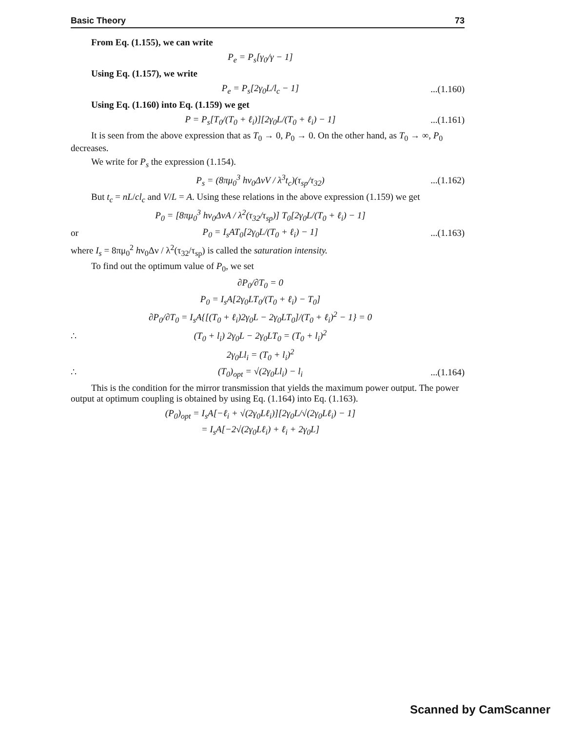Basic Theory 73
From Eq. (1.155), we can write
P<sub>e</sub> = P<sub>s</sub>[γ<sub>0</sub>/γ − 1]
Using Eq. (1.157), we write
P<sub>e</sub> = P<sub>s</sub>[2γ<sub>0</sub>L/l<sub>c</sub> − 1]...(1.160)
Using Eq. (1.160) into Eq. (1.159) we get
P = P<sub>s</sub>[T<sub>0</sub>/(T<sub>0</sub> + ℓ<sub>i</sub>)][2γ<sub>0</sub>L/(T<sub>0</sub> + ℓ<sub>i</sub>) − 1]...(1.161)
It is seen from the above expression that as T<sub>0</sub> → 0, P<sub>0</sub> → 0. On the other hand, as T<sub>0</sub> → ∞, P<sub>0</sub> decreases.
We write for P<sub>s</sub> the expression (1.154).
P<sub>s</sub> = (8πμ<sub>0</sub><sup>3</sup> hν<sub>0</sub>ΔνV / λ<sup>3</sup>t<sub>c</sub>)(τ<sub>sp</sub>/τ<sub>32</sub>)...(1.162)
But t<sub>c</sub> = nL/cl<sub>c</sub> and V/L = A. Using these relations in the above expression (1.159) we get
P<sub>0</sub> = [8πμ<sub>0</sub><sup>3</sup> hν<sub>0</sub>ΔνA / λ<sup>2</sup>(τ<sub>32</sub>/τ<sub>sp</sub>)] T<sub>0</sub>[2γ<sub>0</sub>L/(T<sub>0</sub> + ℓ<sub>i</sub>) − 1]
or P<sub>0</sub> = I<sub>s</sub>AT<sub>0</sub>[2γ<sub>0</sub>L/(T<sub>0</sub> + ℓ<sub>i</sub>) − 1]...(1.163)
where I<sub>s</sub> = 8πμ<sub>0</sub><sup>2</sup> hν<sub>0</sub>Δν / λ<sup>2</sup>(τ<sub>32</sub>/τ<sub>sp</sub>) is called the saturation intensity.
To find out the optimum value of P<sub>0</sub>, we set
∂P<sub>0</sub>/∂T<sub>0</sub> = 0
P<sub>0</sub> = I<sub>s</sub>A[2γ<sub>0</sub>LT<sub>0</sub>/(T<sub>0</sub> + ℓ<sub>i</sub>) − T<sub>0</sub>]
∂P<sub>0</sub>/∂T<sub>0</sub> = I<sub>s</sub>A{[(T<sub>0</sub> + ℓ<sub>i</sub>)2γ<sub>0</sub>L − 2γ<sub>0</sub>LT<sub>0</sub>]/(T<sub>0</sub> + ℓ<sub>i</sub>)<sup>2</sup> − 1} = 0
∴ (T<sub>0</sub> + l<sub>i</sub>) 2γ<sub>0</sub>L − 2γ<sub>0</sub>LT<sub>0</sub> = (T<sub>0</sub> + l<sub>i</sub>)<sup>2</sup>
2γ<sub>0</sub>Ll<sub>i</sub> = (T<sub>0</sub> + l<sub>i</sub>)<sup>2</sup>
∴ (T<sub>0</sub>)<sub>opt</sub> = √(2γ<sub>0</sub>Ll<sub>i</sub>) − l<sub>i</sub>...(1.164)
This is the condition for the mirror transmission that yields the maximum power output. The power output at optimum coupling is obtained by using Eq. (1.164) into Eq. (1.163).
(P<sub>0</sub>)<sub>opt</sub> = I<sub>s</sub>A[−ℓ<sub>i</sub> + √(2γ<sub>0</sub>Lℓ<sub>i</sub>)][2γ<sub>0</sub>L/√(2γ<sub>0</sub>Lℓ<sub>i</sub>) − 1]
= I<sub>s</sub>A[−2√(2γ<sub>0</sub>Lℓ<sub>i</sub>) + ℓ<sub>i</sub> + 2γ<sub>0</sub>L]
Scanned by CamScanner